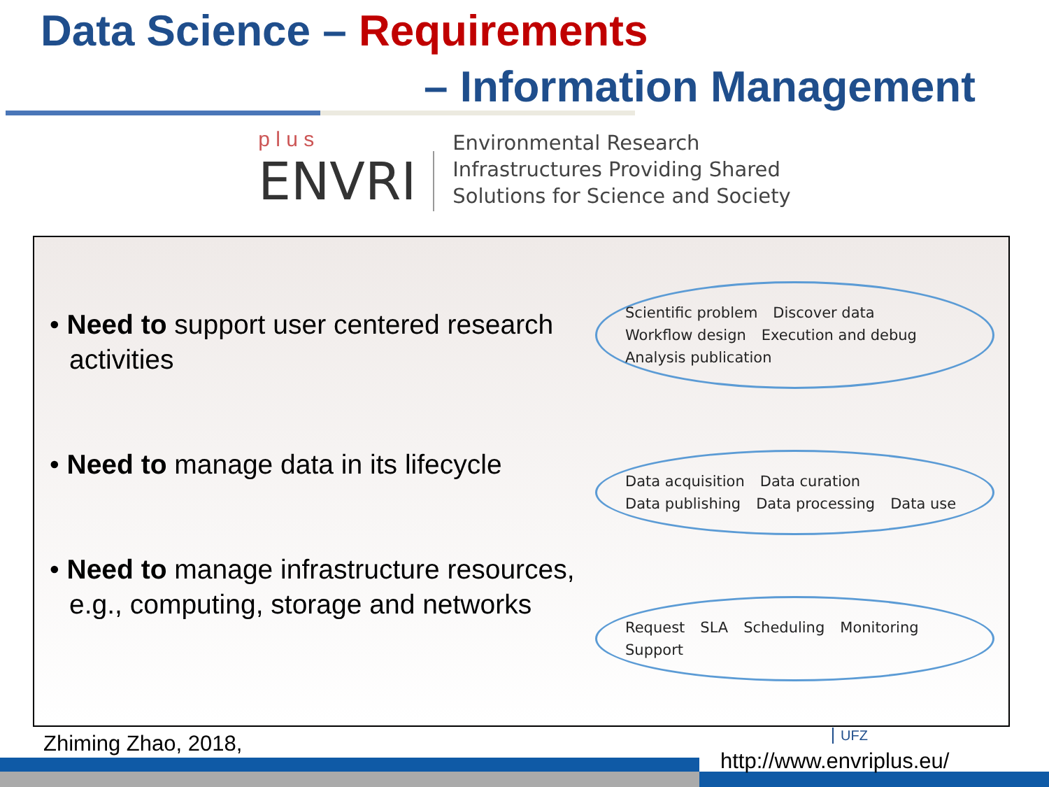Data Science – Requirements
– Information Management
p l u s
ENVRI
Environmental Research
Infrastructures Providing Shared
Solutions for Science and Society
• Need to support user centered research activities
• Need to manage data in its lifecycle
• Need to manage infrastructure resources, e.g., computing, storage and networks
Scientific problem Discover data Workflow design Execution and debug Analysis publication
Data acquisition Data curation Data publishing Data processing Data use
Request SLA Scheduling Monitoring Support
Zhiming Zhao, 2018, UFZ
http://www.envriplus.eu/